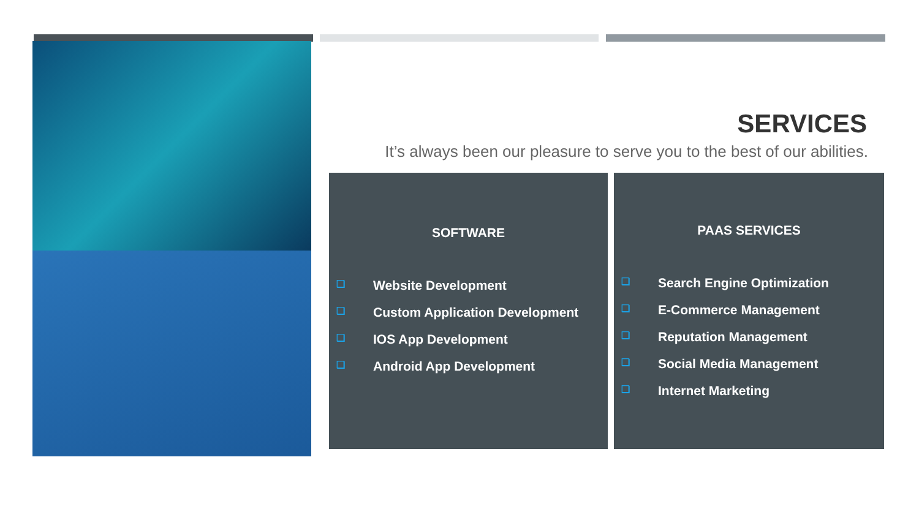SERVICES
It’s always been our pleasure to serve you to the best of our abilities.
SOFTWARE
❑ Website Development
❑ Custom Application Development
❑ IOS App Development
❑ Android App Development
PAAS SERVICES
❑ Search Engine Optimization
❑ E-Commerce Management
❑ Reputation Management
❑ Social Media Management
❑ Internet Marketing